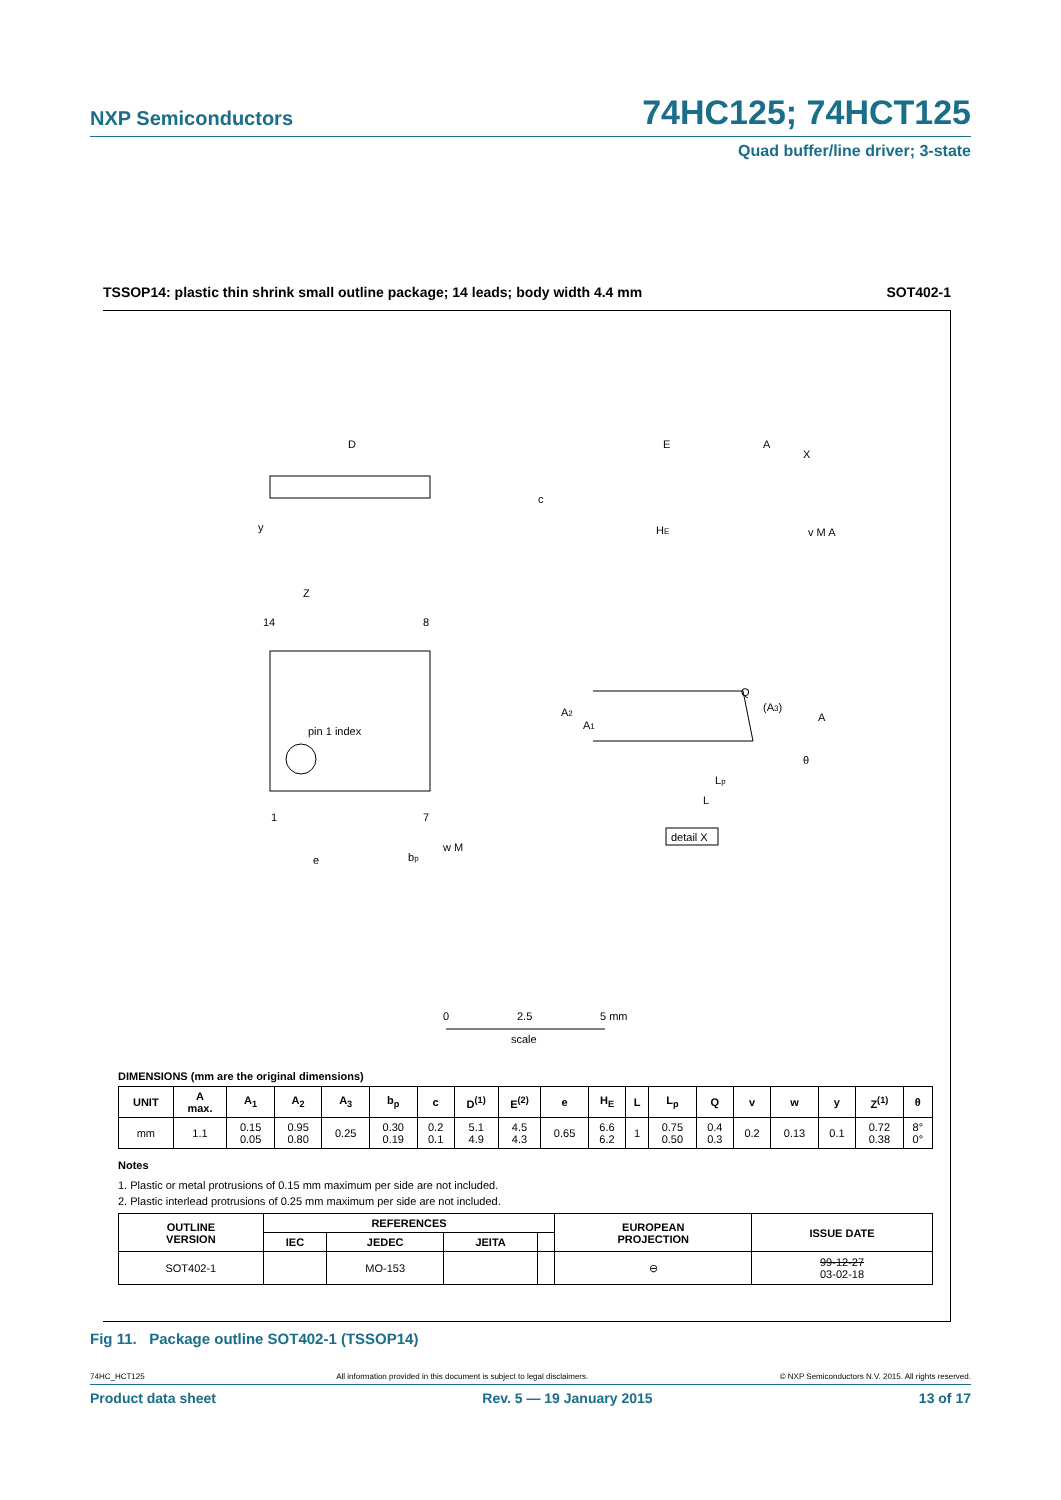NXP Semiconductors 74HC125; 74HCT125
Quad buffer/line driver; 3-state
TSSOP14: plastic thin shrink small outline package; 14 leads; body width 4.4 mm SOT402-1
D
E
A
X
c
HE
y
v M A
Z
14
8
pin 1 index
1
7
e
bp
w M
A2
A1
Q
(A3)
A
θ
Lp
L
detail X
0
2.5
5 mm
scale
DIMENSIONS (mm are the original dimensions)
| UNIT | A max. | A<sub>1</sub> | A<sub>2</sub> | A<sub>3</sub> | b<sub>p</sub> | c | D<sup>(1)</sup> | E<sup>(2)</sup> | e | H<sub>E</sub> | L | L<sub>p</sub> | Q | v | w | y | Z<sup>(1)</sup> | θ |
| --- | --- | --- | --- | --- | --- | --- | --- | --- | --- | --- | --- | --- | --- | --- | --- | --- | --- | --- |
| mm | 1.1 | 0.15 0.05 | 0.95 0.80 | 0.25 | 0.30 0.19 | 0.2 0.1 | 5.1 4.9 | 4.5 4.3 | 0.65 | 6.6 6.2 | 1 | 0.75 0.50 | 0.4 0.3 | 0.2 | 0.13 | 0.1 | 0.72 0.38 | 8° 0° |
Notes
1. Plastic or metal protrusions of 0.15 mm maximum per side are not included.
2. Plastic interlead protrusions of 0.25 mm maximum per side are not included.
| OUTLINE VERSION | REFERENCES | | | | EUROPEAN PROJECTION | ISSUE DATE |
| --- | --- | --- | --- | --- | --- | --- |
| | IEC | JEDEC | JEITA | | | |
| SOT402-1 | | MO-153 | | | ⊖ | 99-12-27 03-02-18 |
Fig 11. Package outline SOT402-1 (TSSOP14)
74HC_HCT125 All information provided in this document is subject to legal disclaimers. © NXP Semiconductors N.V. 2015. All rights reserved.
Product data sheet Rev. 5 — 19 January 2015 13 of 17